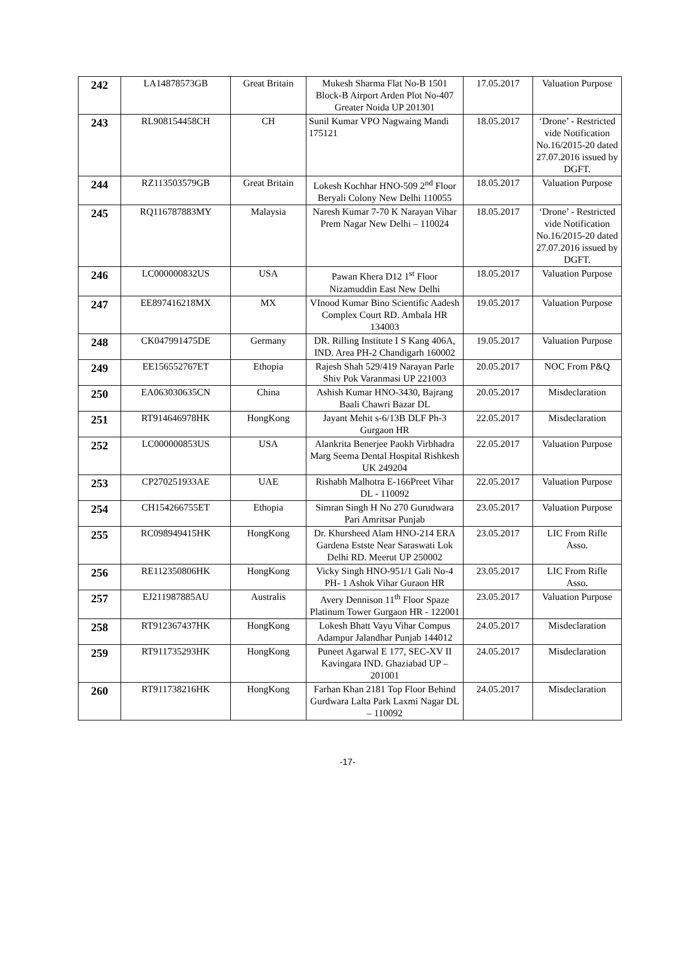| 242 | LA14878573GB | Great Britain | Mukesh Sharma Flat No-B 1501 Block-B Airport Arden Plot No-407 Greater Noida UP 201301 | 17.05.2017 | Valuation Purpose |
| 243 | RL908154458CH | CH | Sunil Kumar VPO Nagwaing Mandi 175121 | 18.05.2017 | ‘Drone’ - Restricted vide Notification No.16/2015-20 dated 27.07.2016 issued by DGFT. |
| 244 | RZ113503579GB | Great Britain | Lokesh Kochhar HNO-509 2<sup>nd</sup> Floor Beryali Colony New Delhi 110055 | 18.05.2017 | Valuation Purpose |
| 245 | RQ116787883MY | Malaysia | Naresh Kumar 7-70 K Narayan Vihar Prem Nagar New Delhi – 110024 | 18.05.2017 | ‘Drone’ - Restricted vide Notification No.16/2015-20 dated 27.07.2016 issued by DGFT. |
| 246 | LC000000832US | USA | Pawan Khera D12 1<sup>st</sup> Floor Nizamuddin East New Delhi | 18.05.2017 | Valuation Purpose |
| 247 | EE897416218MX | MX | VInood Kumar Bino Scientific Aadesh Complex Court RD. Ambala HR 134003 | 19.05.2017 | Valuation Purpose |
| 248 | CK047991475DE | Germany | DR. Rilling Institute I S Kang 406A, IND. Area PH-2 Chandigarh 160002 | 19.05.2017 | Valuation Purpose |
| 249 | EE156552767ET | Ethopia | Rajesh Shah 529/419 Narayan Parle Shiv Pok Varanmasi UP 221003 | 20.05.2017 | NOC From P&Q |
| 250 | EA063030635CN | China | Ashish Kumar HNO-3430, Bajrang Baali Chawri Bazar DL | 20.05.2017 | Misdeclaration |
| 251 | RT914646978HK | HongKong | Jayant Mehit s-6/13B DLF Ph-3 Gurgaon HR | 22.05.2017 | Misdeclaration |
| 252 | LC000000853US | USA | Alankrita Benerjee Paokh Virbhadra Marg Seema Dental Hospital Rishkesh UK 249204 | 22.05.2017 | Valuation Purpose |
| 253 | CP270251933AE | UAE | Rishabh Malhotra E-166Preet Vihar DL - 110092 | 22.05.2017 | Valuation Purpose |
| 254 | CH154266755ET | Ethopia | Simran Singh H No 270 Gurudwara Pari Amritsar Punjab | 23.05.2017 | Valuation Purpose |
| 255 | RC098949415HK | HongKong | Dr. Khursheed Alam HNO-214 ERA Gardena Estste Near Saraswati Lok Delhi RD. Meerut UP 250002 | 23.05.2017 | LIC From Rifle Asso. |
| 256 | RE112350806HK | HongKong | Vicky Singh HNO-951/1 Gali No-4 PH- 1 Ashok Vihar Guraon HR | 23.05.2017 | LIC From Rifle Asso. |
| 257 | EJ211987885AU | Australis | Avery Dennison 11<sup>th</sup> Floor Spaze Platinum Tower Gurgaon HR - 122001 | 23.05.2017 | Valuation Purpose |
| 258 | RT912367437HK | HongKong | Lokesh Bhatt Vayu Vihar Compus Adampur Jalandhar Punjab 144012 | 24.05.2017 | Misdeclaration |
| 259 | RT911735293HK | HongKong | Puneet Agarwal E 177, SEC-XV II Kavingara IND. Ghaziabad UP – 201001 | 24.05.2017 | Misdeclaration |
| 260 | RT911738216HK | HongKong | Farhan Khan 2181 Top Floor Behind Gurdwara Lalta Park Laxmi Nagar DL – 110092 | 24.05.2017 | Misdeclaration |
-17-